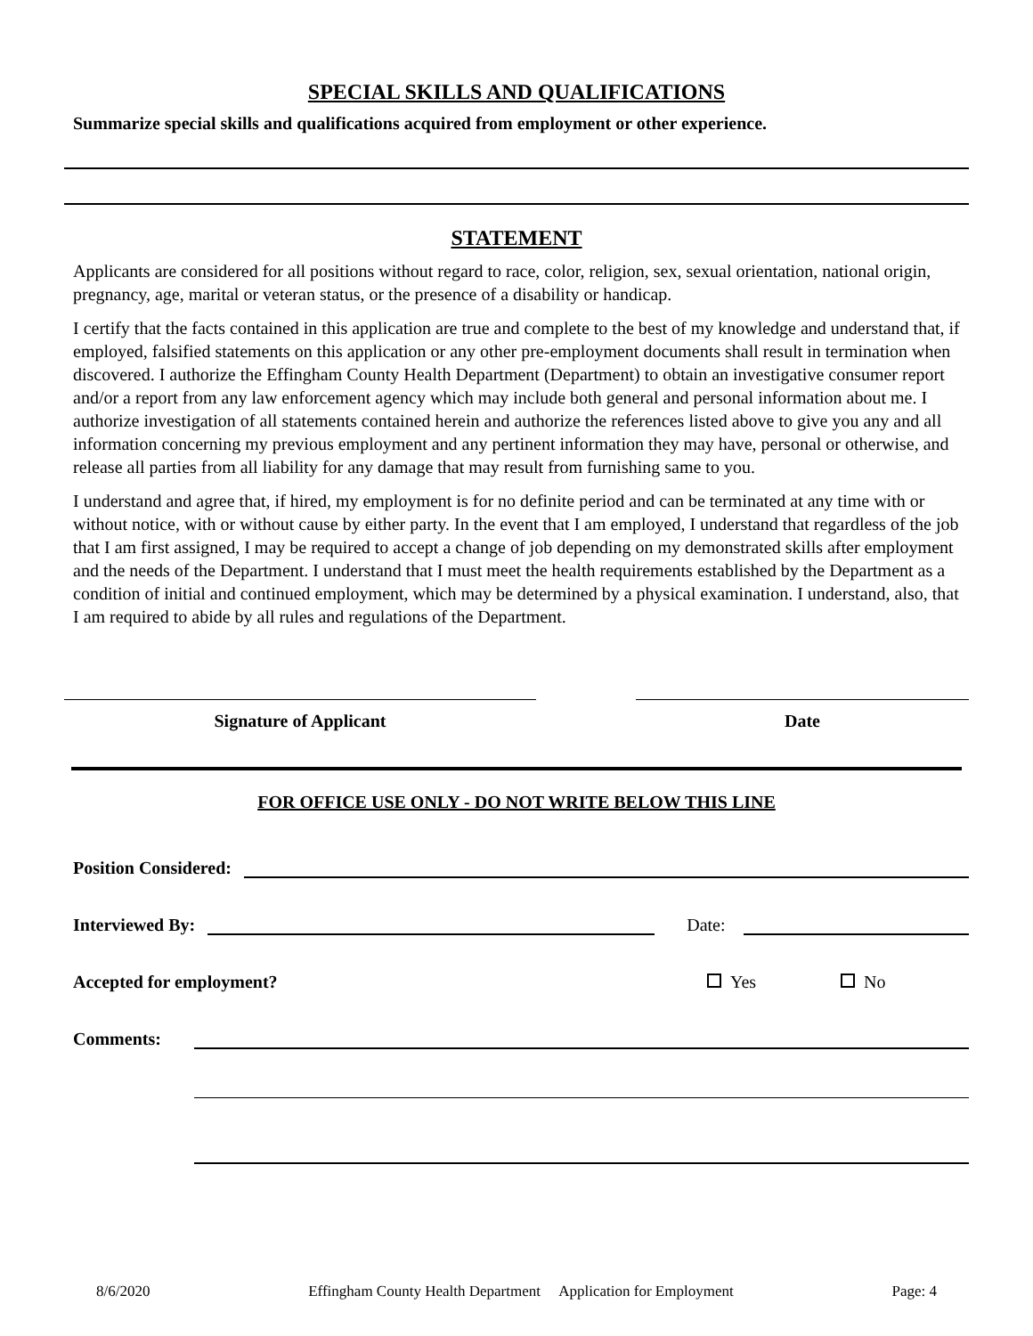SPECIAL SKILLS AND QUALIFICATIONS
Summarize special skills and qualifications acquired from employment or other experience.
STATEMENT
Applicants are considered for all positions without regard to race, color, religion, sex, sexual orientation, national origin, pregnancy, age, marital or veteran status, or the presence of a disability or handicap.
I certify that the facts contained in this application are true and complete to the best of my knowledge and understand that, if employed, falsified statements on this application or any other pre-employment documents shall result in termination when discovered. I authorize the Effingham County Health Department (Department) to obtain an investigative consumer report and/or a report from any law enforcement agency which may include both general and personal information about me. I authorize investigation of all statements contained herein and authorize the references listed above to give you any and all information concerning my previous employment and any pertinent information they may have, personal or otherwise, and release all parties from all liability for any damage that may result from furnishing same to you.
I understand and agree that, if hired, my employment is for no definite period and can be terminated at any time with or without notice, with or without cause by either party. In the event that I am employed, I understand that regardless of the job that I am first assigned, I may be required to accept a change of job depending on my demonstrated skills after employment and the needs of the Department. I understand that I must meet the health requirements established by the Department as a condition of initial and continued employment, which may be determined by a physical examination. I understand, also, that I am required to abide by all rules and regulations of the Department.
Signature of Applicant Date
FOR OFFICE USE ONLY - DO NOT WRITE BELOW THIS LINE
Position Considered:
Interviewed By: Date:
Accepted for employment? Yes No
Comments:
8/6/2020 Effingham County Health Department Application for Employment Page: 4